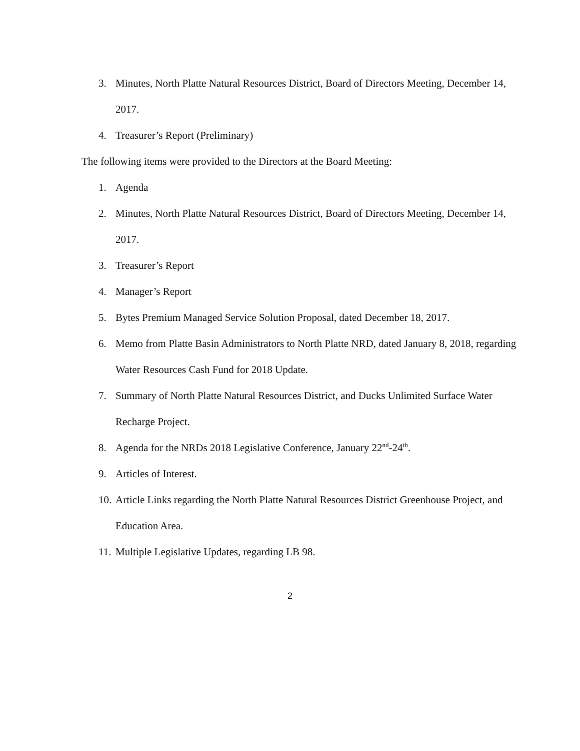3. Minutes, North Platte Natural Resources District, Board of Directors Meeting, December 14, 2017.
4. Treasurer’s Report (Preliminary)
The following items were provided to the Directors at the Board Meeting:
1. Agenda
2. Minutes, North Platte Natural Resources District, Board of Directors Meeting, December 14, 2017.
3. Treasurer’s Report
4. Manager’s Report
5. Bytes Premium Managed Service Solution Proposal, dated December 18, 2017.
6. Memo from Platte Basin Administrators to North Platte NRD, dated January 8, 2018, regarding Water Resources Cash Fund for 2018 Update.
7. Summary of North Platte Natural Resources District, and Ducks Unlimited Surface Water Recharge Project.
8. Agenda for the NRDs 2018 Legislative Conference, January 22<sup>nd</sup>-24<sup>th</sup>.
9. Articles of Interest.
10. Article Links regarding the North Platte Natural Resources District Greenhouse Project, and Education Area.
11. Multiple Legislative Updates, regarding LB 98.
2